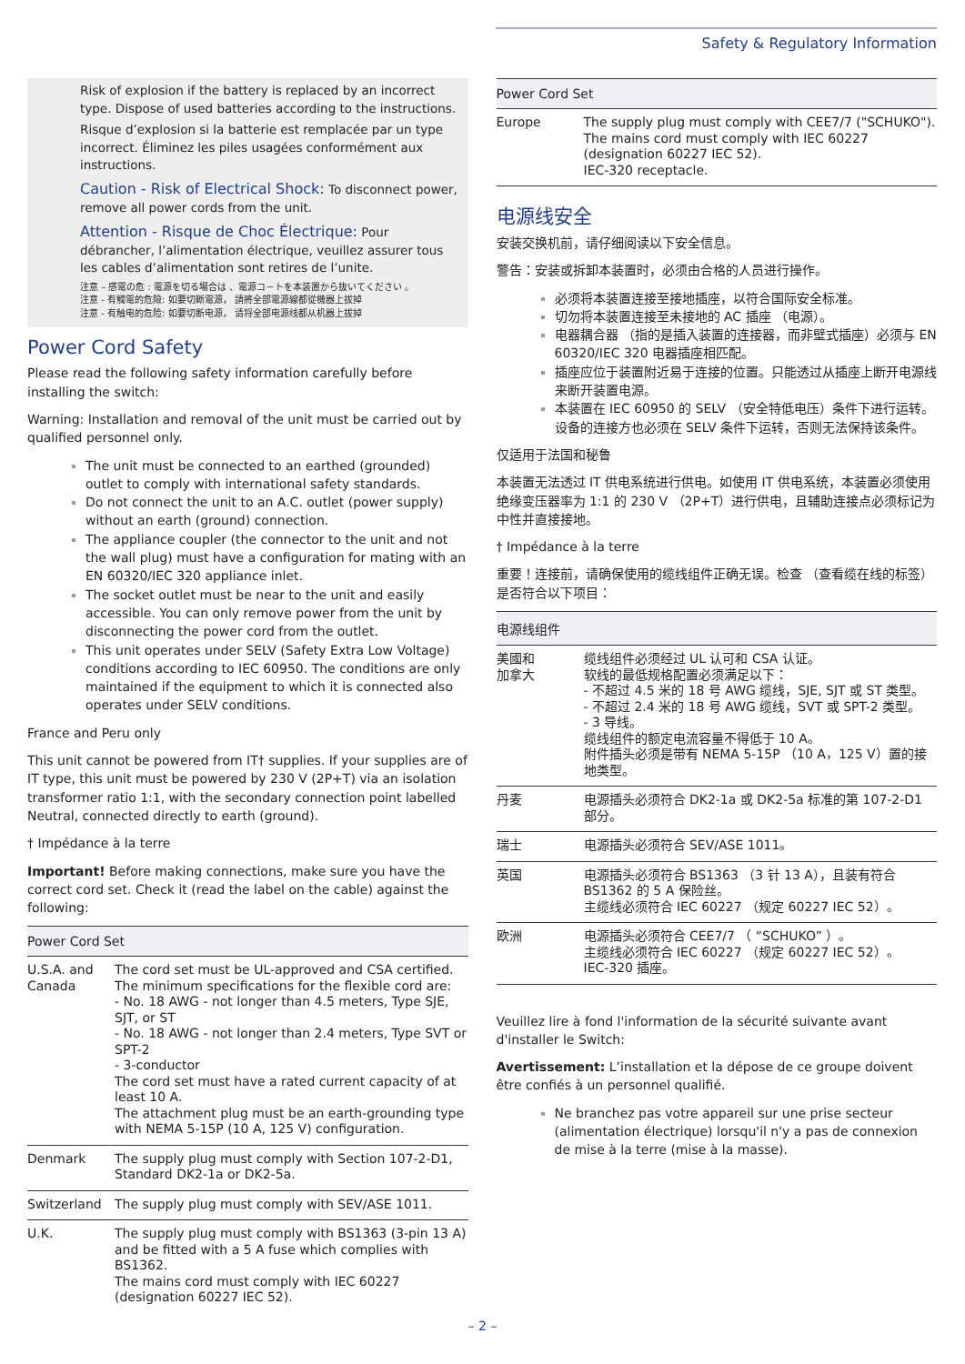Safety & Regulatory Information
Risk of explosion if the battery is replaced by an incorrect type. Dispose of used batteries according to the instructions.
Risque d’explosion si la batterie est remplacée par un type incorrect. Éliminez les piles usagées conformément aux instructions.
Caution - Risk of Electrical Shock: To disconnect power, remove all power cords from the unit.
Attention - Risque de Choc Électrique: Pour débrancher, l’alimentation électrique, veuillez assurer tous les cables d’alimentation sont retires de l’unite.
注意 – 感電の危 : 電源を切る場合は 、電源コ－トを本装置から抜いてください 。
注意 - 有觸電的危險: 如要切斷電源， 請將全部電源線都從機器上拔掉
注意 - 有触电的危险: 如要切断电源， 请将全部电源线都从机器上拔掉
Power Cord Safety
Please read the following safety information carefully before installing the switch:
Warning: Installation and removal of the unit must be carried out by qualified personnel only.
The unit must be connected to an earthed (grounded) outlet to comply with international safety standards.
Do not connect the unit to an A.C. outlet (power supply) without an earth (ground) connection.
The appliance coupler (the connector to the unit and not the wall plug) must have a configuration for mating with an EN 60320/IEC 320 appliance inlet.
The socket outlet must be near to the unit and easily accessible. You can only remove power from the unit by disconnecting the power cord from the outlet.
This unit operates under SELV (Safety Extra Low Voltage) conditions according to IEC 60950. The conditions are only maintained if the equipment to which it is connected also operates under SELV conditions.
France and Peru only
This unit cannot be powered from IT† supplies. If your supplies are of IT type, this unit must be powered by 230 V (2P+T) via an isolation transformer ratio 1:1, with the secondary connection point labelled Neutral, connected directly to earth (ground).
† Impédance à la terre
Important! Before making connections, make sure you have the correct cord set. Check it (read the label on the cable) against the following:
| Power Cord Set | |
| --- | --- |
| U.S.A. and Canada | The cord set must be UL-approved and CSA certified. The minimum specifications for the flexible cord are: - No. 18 AWG - not longer than 4.5 meters, Type SJE, SJT, or ST - No. 18 AWG - not longer than 2.4 meters, Type SVT or SPT-2 - 3-conductor The cord set must have a rated current capacity of at least 10 A. The attachment plug must be an earth-grounding type with NEMA 5-15P (10 A, 125 V) configuration. |
| Denmark | The supply plug must comply with Section 107-2-D1, Standard DK2-1a or DK2-5a. |
| Switzerland | The supply plug must comply with SEV/ASE 1011. |
| U.K. | The supply plug must comply with BS1363 (3-pin 13 A) and be fitted with a 5 A fuse which complies with BS1362. The mains cord must comply with IEC 60227 (designation 60227 IEC 52). |
| Power Cord Set | |
| --- | --- |
| Europe | The supply plug must comply with CEE7/7 ("SCHUKO"). The mains cord must comply with IEC 60227 (designation 60227 IEC 52). IEC-320 receptacle. |
电源线安全
安装交换机前，请仔细阅读以下安全信息。
警告：安装或拆卸本装置时，必须由合格的人员进行操作。
必须将本装置连接至接地插座，以符合国际安全标准。
切勿将本装置连接至未接地的 AC 插座 （电源）。
电器耦合器 （指的是插入装置的连接器，而非壁式插座）必须与 EN 60320/IEC 320 电器插座相匹配。
插座应位于装置附近易于连接的位置。只能透过从插座上断开电源线来断开装置电源。
本装置在 IEC 60950 的 SELV （安全特低电压）条件下进行运转。设备的连接方也必须在 SELV 条件下运转，否则无法保持该条件。
仅适用于法国和秘鲁
本装置无法透过 IT 供电系统进行供电。如使用 IT 供电系统，本装置必须使用绝缘变压器率为 1:1 的 230 V （2P+T）进行供电，且辅助连接点必须标记为中性并直接接地。
† Impédance à la terre
重要！连接前，请确保使用的缆线组件正确无误。检查 （查看缆在线的标签）是否符合以下项目：
| 电源线组件 | |
| --- | --- |
| 美國和 加拿大 | 缆线组件必须经过 UL 认可和 CSA 认证。 软线的最低规格配置必须满足以下： - 不超过 4.5 米的 18 号 AWG 缆线，SJE, SJT 或 ST 类型。 - 不超过 2.4 米的 18 号 AWG 缆线，SVT 或 SPT-2 类型。 - 3 导线。 缆线组件的额定电流容量不得低于 10 A。 附件插头必须是带有 NEMA 5-15P （10 A，125 V）置的接地类型。 |
| 丹麦 | 电源插头必须符合 DK2-1a 或 DK2-5a 标准的第 107-2-D1 部分。 |
| 瑞士 | 电源插头必须符合 SEV/ASE 1011。 |
| 英国 | 电源插头必须符合 BS1363 （3 针 13 A），且装有符合 BS1362 的 5 A 保险丝。 主缆线必须符合 IEC 60227 （规定 60227 IEC 52）。 |
| 欧洲 | 电源插头必须符合 CEE7/7 （ “SCHUKO” ）。 主缆线必须符合 IEC 60227 （规定 60227 IEC 52）。 IEC-320 插座。 |
Veuillez lire à fond l'information de la sécurité suivante avant d'installer le Switch:
Avertissement: L’installation et la dépose de ce groupe doivent être confiés à un personnel qualifié.
Ne branchez pas votre appareil sur une prise secteur (alimentation électrique) lorsqu'il n'y a pas de connexion de mise à la terre (mise à la masse).
– 2 –